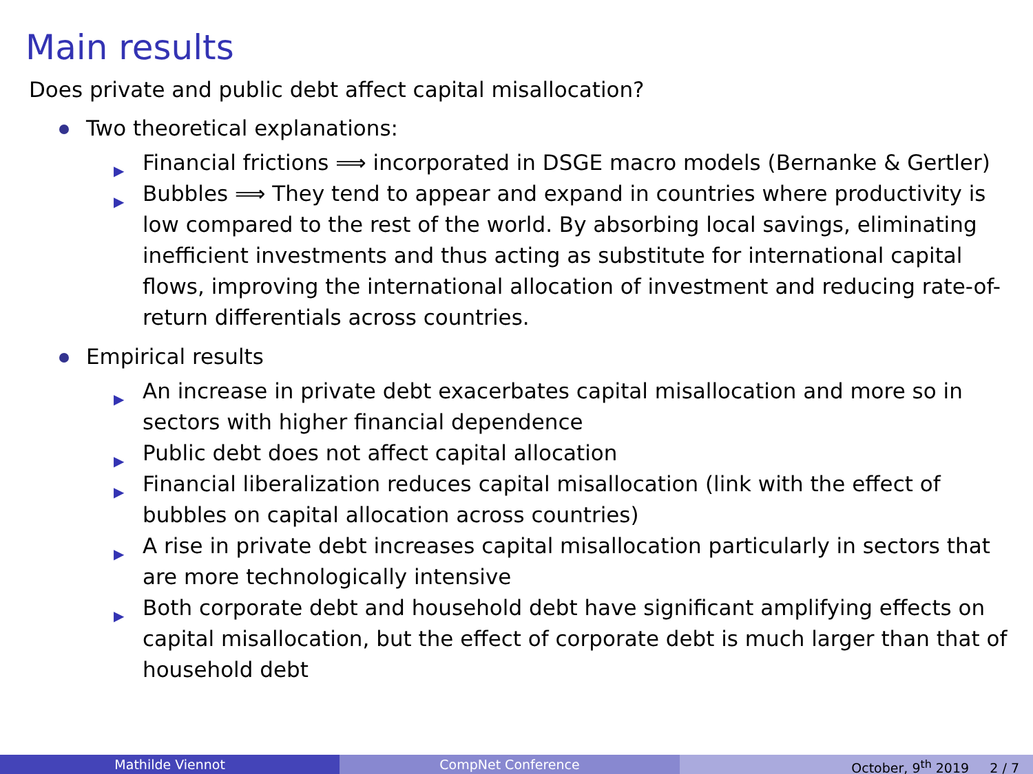Main results
Does private and public debt affect capital misallocation?
Two theoretical explanations:
▶ Financial frictions ⟹ incorporated in DSGE macro models (Bernanke & Gertler)
▶ Bubbles ⟹ They tend to appear and expand in countries where productivity is low compared to the rest of the world. By absorbing local savings, eliminating inefficient investments and thus acting as substitute for international capital flows, improving the international allocation of investment and reducing rate-of-return differentials across countries.
Empirical results
▶ An increase in private debt exacerbates capital misallocation and more so in sectors with higher financial dependence
▶ Public debt does not affect capital allocation
▶ Financial liberalization reduces capital misallocation (link with the effect of bubbles on capital allocation across countries)
▶ A rise in private debt increases capital misallocation particularly in sectors that are more technologically intensive
▶ Both corporate debt and household debt have significant amplifying effects on capital misallocation, but the effect of corporate debt is much larger than that of household debt
Mathilde Viennot CompNet Conference October, 9<sup>th</sup> 2019 2 / 7